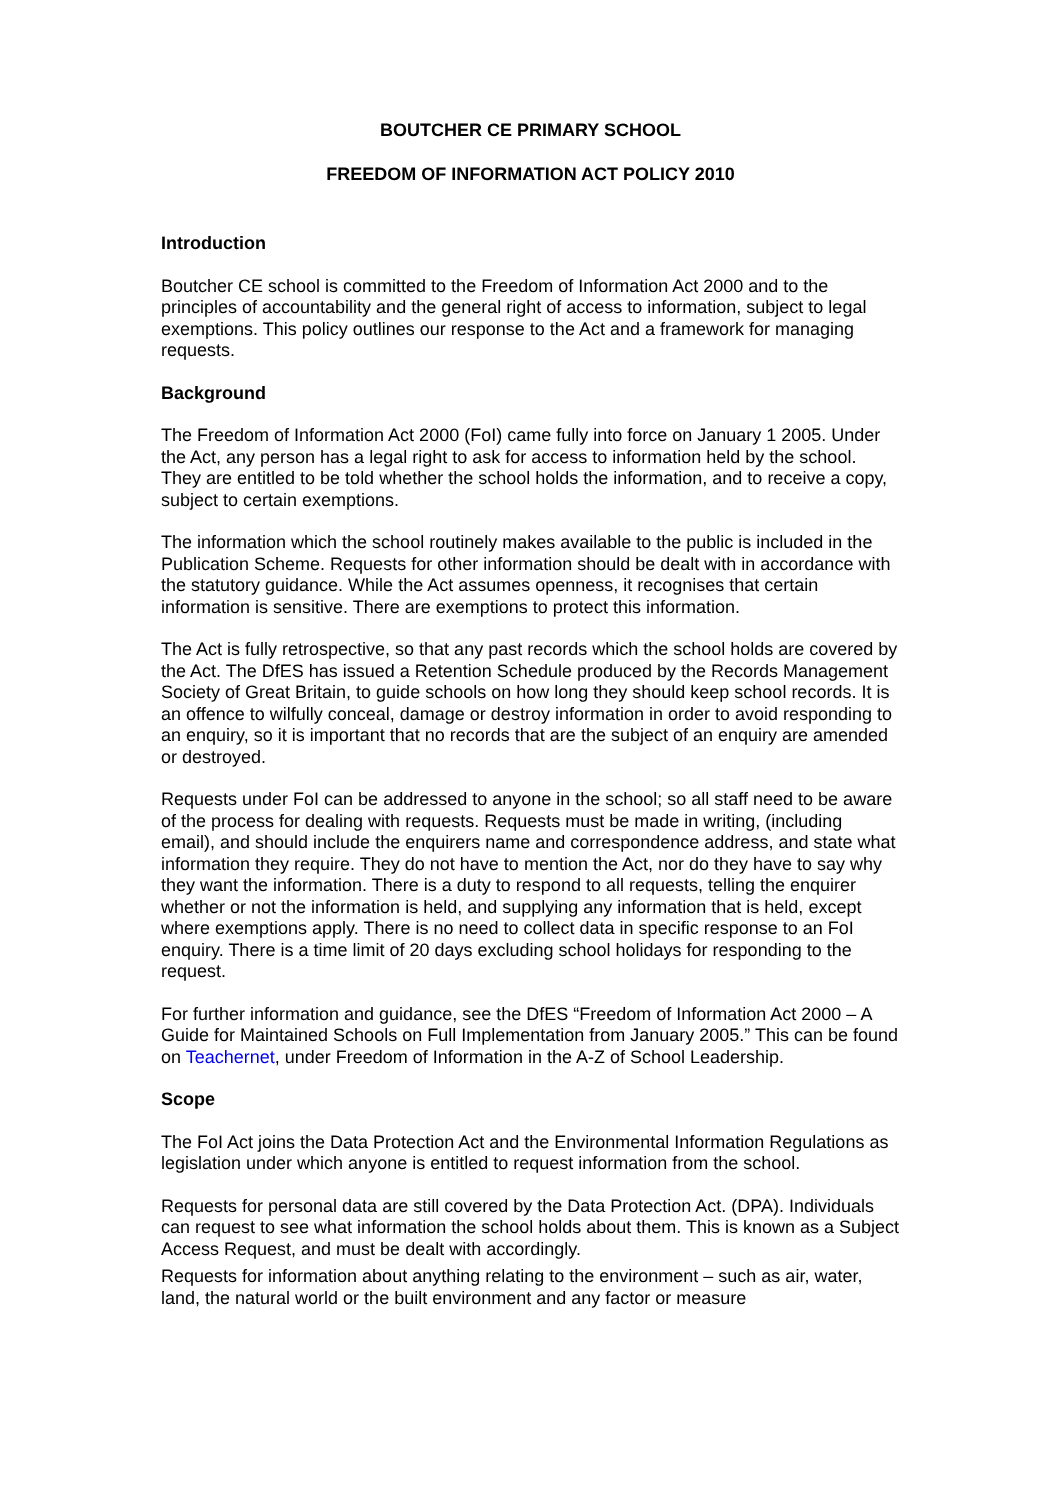BOUTCHER CE PRIMARY SCHOOL
FREEDOM OF INFORMATION ACT POLICY 2010
Introduction
Boutcher CE school is committed to the Freedom of Information Act 2000 and to the principles of accountability and the general right of access to information, subject to legal exemptions. This policy outlines our response to the Act and a framework for managing requests.
Background
The Freedom of Information Act 2000 (FoI) came fully into force on January 1 2005. Under the Act, any person has a legal right to ask for access to information held by the school. They are entitled to be told whether the school holds the information, and to receive a copy, subject to certain exemptions.
The information which the school routinely makes available to the public is included in the Publication Scheme. Requests for other information should be dealt with in accordance with the statutory guidance. While the Act assumes openness, it recognises that certain information is sensitive. There are exemptions to protect this information.
The Act is fully retrospective, so that any past records which the school holds are covered by the Act. The DfES has issued a Retention Schedule produced by the Records Management Society of Great Britain, to guide schools on how long they should keep school records. It is an offence to wilfully conceal, damage or destroy information in order to avoid responding to an enquiry, so it is important that no records that are the subject of an enquiry are amended or destroyed.
Requests under FoI can be addressed to anyone in the school; so all staff need to be aware of the process for dealing with requests. Requests must be made in writing, (including email), and should include the enquirers name and correspondence address, and state what information they require. They do not have to mention the Act, nor do they have to say why they want the information. There is a duty to respond to all requests, telling the enquirer whether or not the information is held, and supplying any information that is held, except where exemptions apply. There is no need to collect data in specific response to an FoI enquiry. There is a time limit of 20 days excluding school holidays for responding to the request.
For further information and guidance, see the DfES “Freedom of Information Act 2000 – A Guide for Maintained Schools on Full Implementation from January 2005.” This can be found on Teachernet, under Freedom of Information in the A-Z of School Leadership.
Scope
The FoI Act joins the Data Protection Act and the Environmental Information Regulations as legislation under which anyone is entitled to request information from the school.
Requests for personal data are still covered by the Data Protection Act. (DPA). Individuals can request to see what information the school holds about them. This is known as a Subject Access Request, and must be dealt with accordingly.
Requests for information about anything relating to the environment – such as air, water, land, the natural world or the built environment and any factor or measure